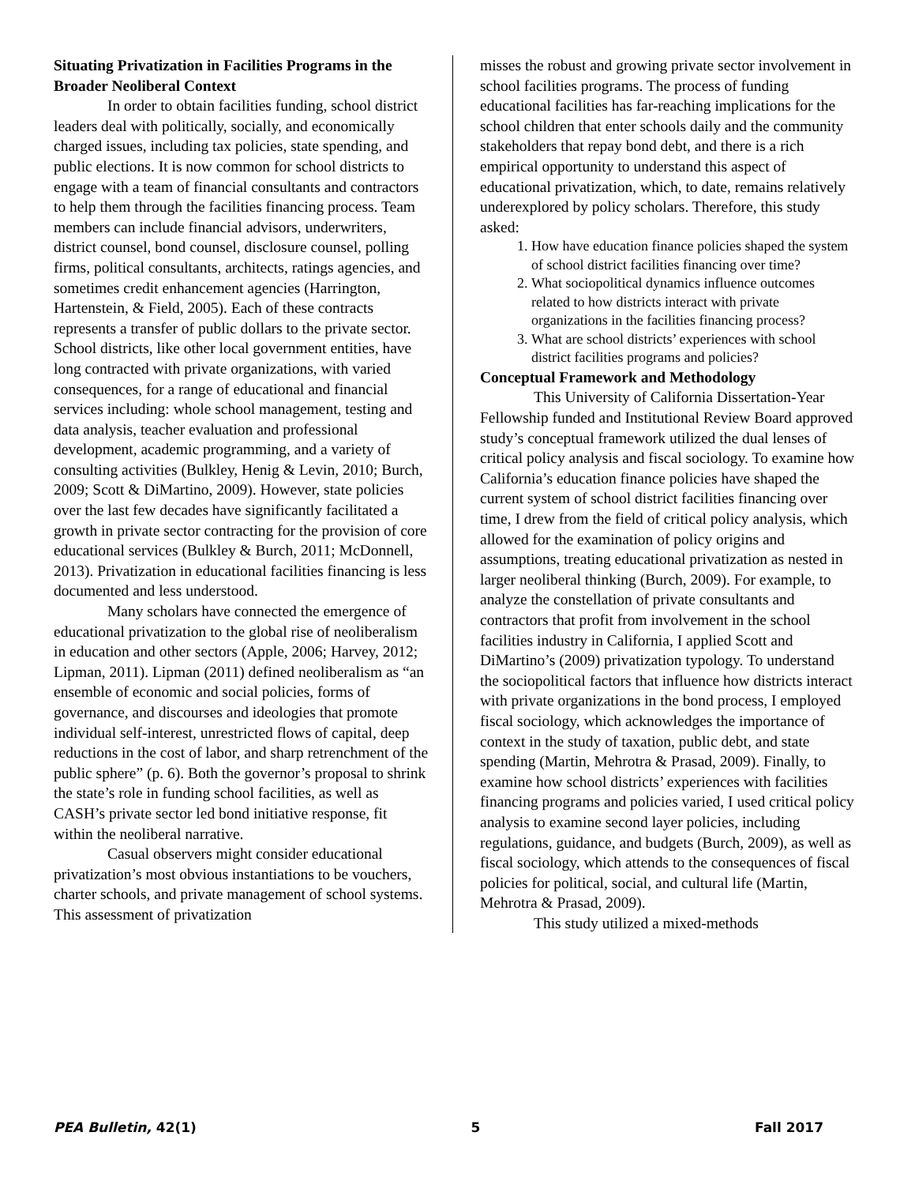Situating Privatization in Facilities Programs in the Broader Neoliberal Context
In order to obtain facilities funding, school district leaders deal with politically, socially, and economically charged issues, including tax policies, state spending, and public elections. It is now common for school districts to engage with a team of financial consultants and contractors to help them through the facilities financing process. Team members can include financial advisors, underwriters, district counsel, bond counsel, disclosure counsel, polling firms, political consultants, architects, ratings agencies, and sometimes credit enhancement agencies (Harrington, Hartenstein, & Field, 2005). Each of these contracts represents a transfer of public dollars to the private sector. School districts, like other local government entities, have long contracted with private organizations, with varied consequences, for a range of educational and financial services including: whole school management, testing and data analysis, teacher evaluation and professional development, academic programming, and a variety of consulting activities (Bulkley, Henig & Levin, 2010; Burch, 2009; Scott & DiMartino, 2009). However, state policies over the last few decades have significantly facilitated a growth in private sector contracting for the provision of core educational services (Bulkley & Burch, 2011; McDonnell, 2013). Privatization in educational facilities financing is less documented and less understood.
Many scholars have connected the emergence of educational privatization to the global rise of neoliberalism in education and other sectors (Apple, 2006; Harvey, 2012; Lipman, 2011). Lipman (2011) defined neoliberalism as “an ensemble of economic and social policies, forms of governance, and discourses and ideologies that promote individual self-interest, unrestricted flows of capital, deep reductions in the cost of labor, and sharp retrenchment of the public sphere” (p. 6). Both the governor’s proposal to shrink the state’s role in funding school facilities, as well as CASH’s private sector led bond initiative response, fit within the neoliberal narrative.
Casual observers might consider educational privatization’s most obvious instantiations to be vouchers, charter schools, and private management of school systems. This assessment of privatization
misses the robust and growing private sector involvement in school facilities programs. The process of funding educational facilities has far-reaching implications for the school children that enter schools daily and the community stakeholders that repay bond debt, and there is a rich empirical opportunity to understand this aspect of educational privatization, which, to date, remains relatively underexplored by policy scholars. Therefore, this study asked:
1. How have education finance policies shaped the system of school district facilities financing over time?
2. What sociopolitical dynamics influence outcomes related to how districts interact with private organizations in the facilities financing process?
3. What are school districts’ experiences with school district facilities programs and policies?
Conceptual Framework and Methodology
This University of California Dissertation-Year Fellowship funded and Institutional Review Board approved study’s conceptual framework utilized the dual lenses of critical policy analysis and fiscal sociology. To examine how California’s education finance policies have shaped the current system of school district facilities financing over time, I drew from the field of critical policy analysis, which allowed for the examination of policy origins and assumptions, treating educational privatization as nested in larger neoliberal thinking (Burch, 2009). For example, to analyze the constellation of private consultants and contractors that profit from involvement in the school facilities industry in California, I applied Scott and DiMartino’s (2009) privatization typology. To understand the sociopolitical factors that influence how districts interact with private organizations in the bond process, I employed fiscal sociology, which acknowledges the importance of context in the study of taxation, public debt, and state spending (Martin, Mehrotra & Prasad, 2009). Finally, to examine how school districts’ experiences with facilities financing programs and policies varied, I used critical policy analysis to examine second layer policies, including regulations, guidance, and budgets (Burch, 2009), as well as fiscal sociology, which attends to the consequences of fiscal policies for political, social, and cultural life (Martin, Mehrotra & Prasad, 2009).
This study utilized a mixed-methods
PEA Bulletin, 42(1) 5 Fall 2017